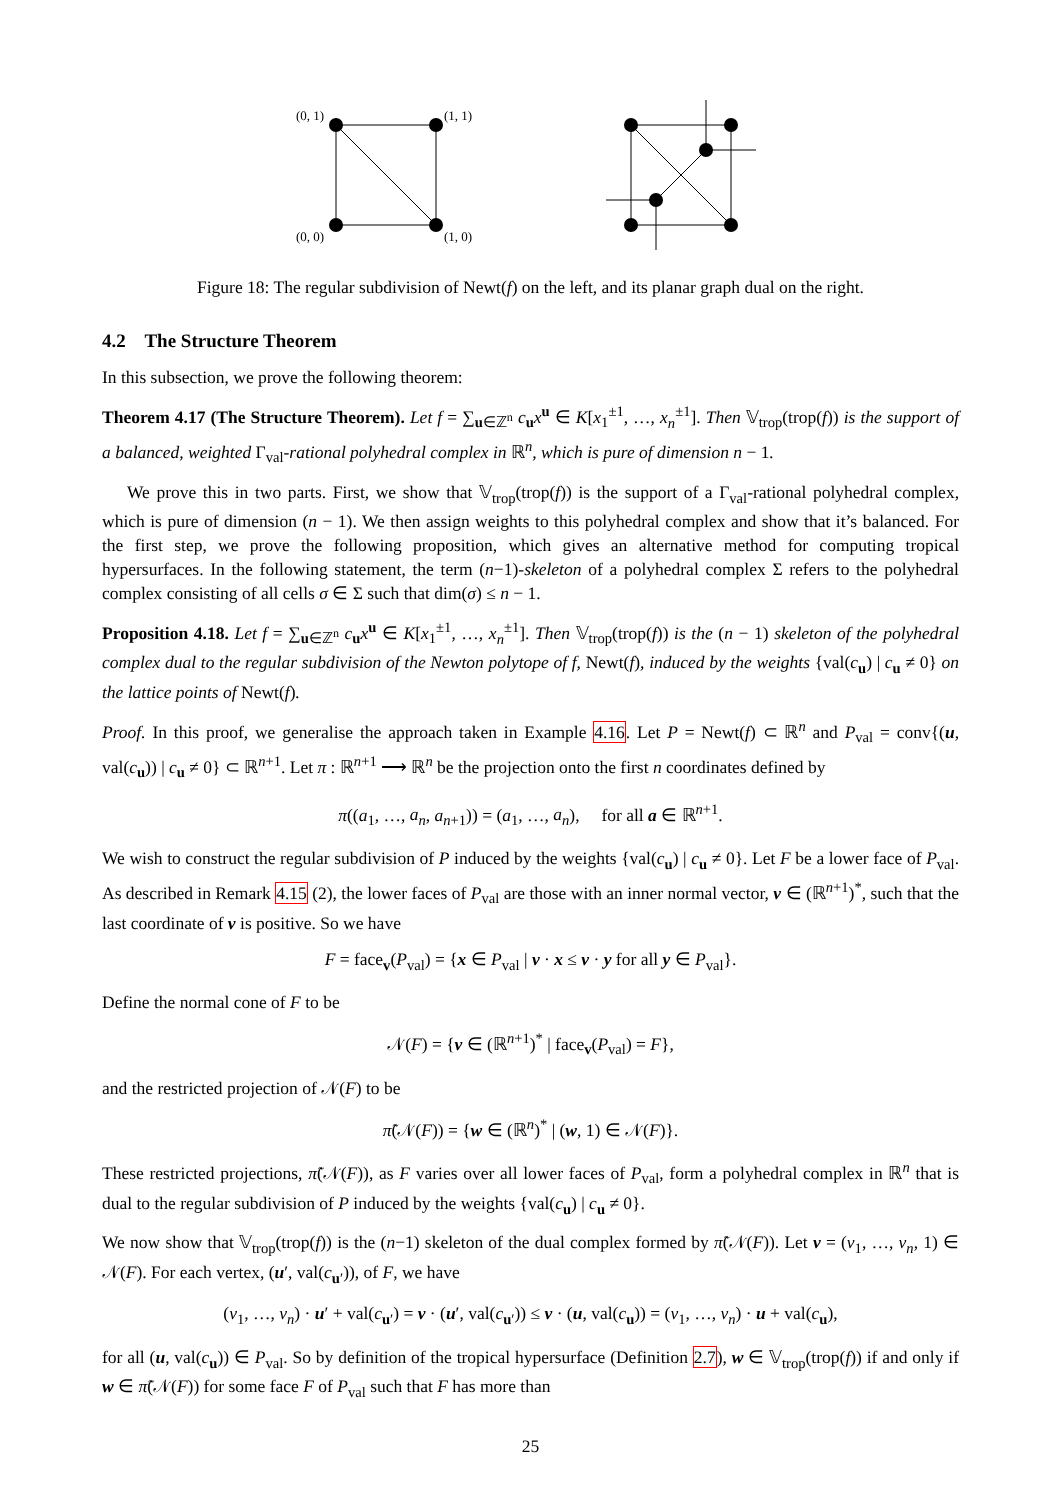(0, 1)
(1, 1)
(0, 0)
(1, 0)
Figure 18: The regular subdivision of Newt(f) on the left, and its planar graph dual on the right.
4.2 The Structure Theorem
In this subsection, we prove the following theorem:
Theorem 4.17 (The Structure Theorem). Let f = ∑<sub>u∈ℤ<sup>n</sup></sub> c<sub>u</sub>x<sup>u</sup> ∈ K[x<sub>1</sub><sup>±1</sup>, …, x<sub>n</sub><sup>±1</sup>]. Then 𝕍<sub>trop</sub>(trop(f)) is the support of a balanced, weighted Γ<sub>val</sub>-rational polyhedral complex in ℝ<sup>n</sup>, which is pure of dimension n − 1.
We prove this in two parts. First, we show that 𝕍<sub>trop</sub>(trop(f)) is the support of a Γ<sub>val</sub>-rational polyhedral complex, which is pure of dimension (n − 1). We then assign weights to this polyhedral complex and show that it’s balanced. For the first step, we prove the following proposition, which gives an alternative method for computing tropical hypersurfaces. In the following statement, the term (n−1)-skeleton of a polyhedral complex Σ refers to the polyhedral complex consisting of all cells σ ∈ Σ such that dim(σ) ≤ n − 1.
Proposition 4.18. Let f = ∑<sub>u∈ℤ<sup>n</sup></sub> c<sub>u</sub>x<sup>u</sup> ∈ K[x<sub>1</sub><sup>±1</sup>, …, x<sub>n</sub><sup>±1</sup>]. Then 𝕍<sub>trop</sub>(trop(f)) is the (n − 1) skeleton of the polyhedral complex dual to the regular subdivision of the Newton polytope of f, Newt(f), induced by the weights {val(c<sub>u</sub>) | c<sub>u</sub> ≠ 0} on the lattice points of Newt(f).
Proof. In this proof, we generalise the approach taken in Example 4.16. Let P = Newt(f) ⊂ ℝ<sup>n</sup> and P<sub>val</sub> = conv{(u, val(c<sub>u</sub>)) | c<sub>u</sub> ≠ 0} ⊂ ℝ<sup>n+1</sup>. Let π : ℝ<sup>n+1</sup> ⟶ ℝ<sup>n</sup> be the projection onto the first n coordinates defined by
π((a<sub>1</sub>, …, a<sub>n</sub>, a<sub>n+1</sub>)) = (a<sub>1</sub>, …, a<sub>n</sub>), for all a ∈ ℝ<sup>n+1</sup>.
We wish to construct the regular subdivision of P induced by the weights {val(c<sub>u</sub>) | c<sub>u</sub> ≠ 0}. Let F be a lower face of P<sub>val</sub>. As described in Remark 4.15 (2), the lower faces of P<sub>val</sub> are those with an inner normal vector, v ∈ (ℝ<sup>n+1</sup>)<sup>*</sup>, such that the last coordinate of v is positive. So we have
F = face<sub>v</sub>(P<sub>val</sub>) = {x ∈ P<sub>val</sub> | v · x ≤ v · y for all y ∈ P<sub>val</sub>}.
Define the normal cone of F to be
𝒩(F) = {v ∈ (ℝ<sup>n+1</sup>)<sup>*</sup> | face<sub>v</sub>(P<sub>val</sub>) = F},
and the restricted projection of 𝒩(F) to be
π̃(𝒩(F)) = {w ∈ (ℝ<sup>n</sup>)<sup>*</sup> | (w, 1) ∈ 𝒩(F)}.
These restricted projections, π̃(𝒩(F)), as F varies over all lower faces of P<sub>val</sub>, form a polyhedral complex in ℝ<sup>n</sup> that is dual to the regular subdivision of P induced by the weights {val(c<sub>u</sub>) | c<sub>u</sub> ≠ 0}.
We now show that 𝕍<sub>trop</sub>(trop(f)) is the (n−1) skeleton of the dual complex formed by π̃(𝒩(F)). Let v = (v<sub>1</sub>, …, v<sub>n</sub>, 1) ∈ 𝒩(F). For each vertex, (u′, val(c<sub>u′</sub>)), of F, we have
(v<sub>1</sub>, …, v<sub>n</sub>) · u′ + val(c<sub>u′</sub>) = v · (u′, val(c<sub>u′</sub>)) ≤ v · (u, val(c<sub>u</sub>)) = (v<sub>1</sub>, …, v<sub>n</sub>) · u + val(c<sub>u</sub>),
for all (u, val(c<sub>u</sub>)) ∈ P<sub>val</sub>. So by definition of the tropical hypersurface (Definition 2.7), w ∈ 𝕍<sub>trop</sub>(trop(f)) if and only if w ∈ π̃(𝒩(F)) for some face F of P<sub>val</sub> such that F has more than
25